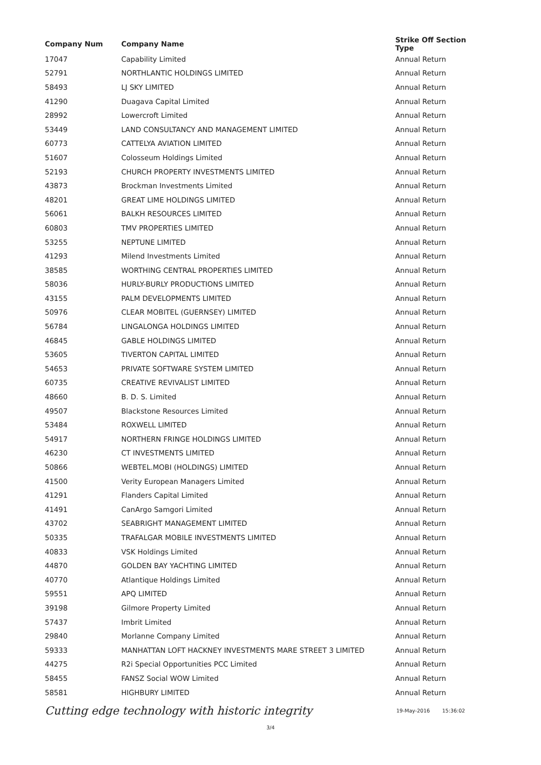| Company Num | Company Name | Strike Off Section Type |
| --- | --- | --- |
| 17047 | Capability Limited | Annual Return |
| 52791 | NORTHLANTIC HOLDINGS LIMITED | Annual Return |
| 58493 | LJ SKY LIMITED | Annual Return |
| 41290 | Duagava Capital Limited | Annual Return |
| 28992 | Lowercroft Limited | Annual Return |
| 53449 | LAND CONSULTANCY AND MANAGEMENT LIMITED | Annual Return |
| 60773 | CATTELYA AVIATION LIMITED | Annual Return |
| 51607 | Colosseum Holdings Limited | Annual Return |
| 52193 | CHURCH PROPERTY INVESTMENTS LIMITED | Annual Return |
| 43873 | Brockman Investments Limited | Annual Return |
| 48201 | GREAT LIME HOLDINGS LIMITED | Annual Return |
| 56061 | BALKH RESOURCES LIMITED | Annual Return |
| 60803 | TMV PROPERTIES LIMITED | Annual Return |
| 53255 | NEPTUNE LIMITED | Annual Return |
| 41293 | Milend Investments Limited | Annual Return |
| 38585 | WORTHING CENTRAL PROPERTIES LIMITED | Annual Return |
| 58036 | HURLY-BURLY PRODUCTIONS LIMITED | Annual Return |
| 43155 | PALM DEVELOPMENTS LIMITED | Annual Return |
| 50976 | CLEAR MOBITEL (GUERNSEY) LIMITED | Annual Return |
| 56784 | LINGALONGA HOLDINGS LIMITED | Annual Return |
| 46845 | GABLE HOLDINGS LIMITED | Annual Return |
| 53605 | TIVERTON CAPITAL LIMITED | Annual Return |
| 54653 | PRIVATE SOFTWARE SYSTEM LIMITED | Annual Return |
| 60735 | CREATIVE REVIVALIST LIMITED | Annual Return |
| 48660 | B. D. S. Limited | Annual Return |
| 49507 | Blackstone Resources Limited | Annual Return |
| 53484 | ROXWELL LIMITED | Annual Return |
| 54917 | NORTHERN FRINGE HOLDINGS LIMITED | Annual Return |
| 46230 | CT INVESTMENTS LIMITED | Annual Return |
| 50866 | WEBTEL.MOBI (HOLDINGS) LIMITED | Annual Return |
| 41500 | Verity European Managers Limited | Annual Return |
| 41291 | Flanders Capital Limited | Annual Return |
| 41491 | CanArgo Samgori Limited | Annual Return |
| 43702 | SEABRIGHT MANAGEMENT LIMITED | Annual Return |
| 50335 | TRAFALGAR MOBILE INVESTMENTS LIMITED | Annual Return |
| 40833 | VSK Holdings Limited | Annual Return |
| 44870 | GOLDEN BAY YACHTING LIMITED | Annual Return |
| 40770 | Atlantique Holdings Limited | Annual Return |
| 59551 | APQ LIMITED | Annual Return |
| 39198 | Gilmore Property Limited | Annual Return |
| 57437 | Imbrit Limited | Annual Return |
| 29840 | Morlanne Company Limited | Annual Return |
| 59333 | MANHATTAN LOFT HACKNEY INVESTMENTS MARE STREET 3 LIMITED | Annual Return |
| 44275 | R2i Special Opportunities PCC Limited | Annual Return |
| 58455 | FANSZ Social WOW Limited | Annual Return |
| 58581 | HIGHBURY LIMITED | Annual Return |
Cutting edge technology with historic integrity
19-May-2016 15:36:02
3/4